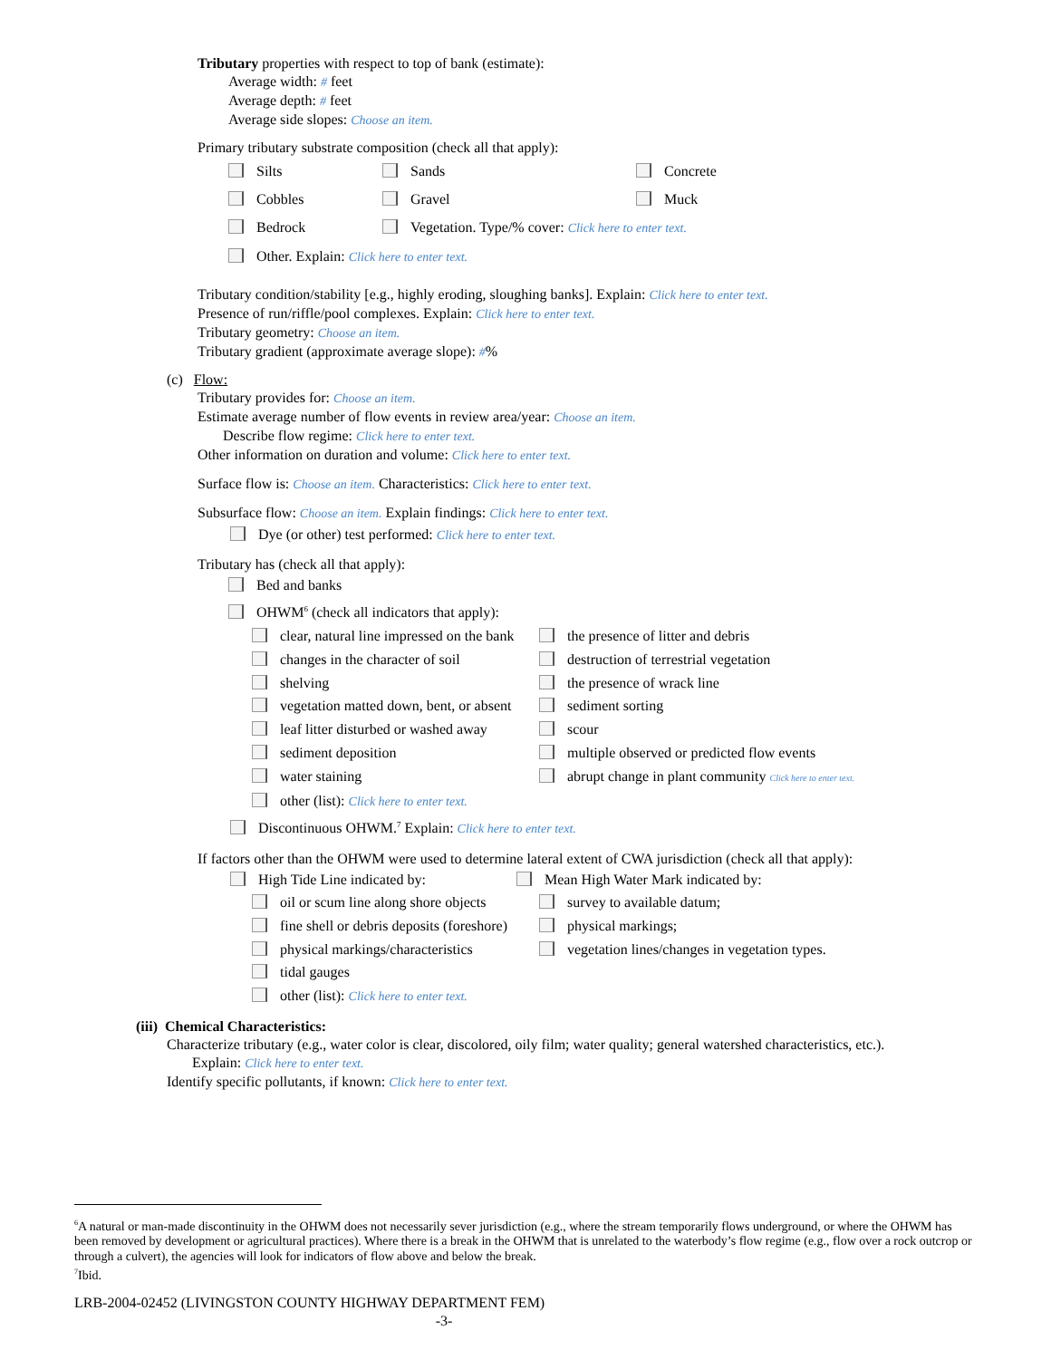Tributary properties with respect to top of bank (estimate):
Average width: # feet
Average depth: # feet
Average side slopes: Choose an item.
Primary tributary substrate composition (check all that apply):
Silts Sands Concrete
Cobbles Gravel Muck
Bedrock Vegetation. Type/% cover: Click here to enter text.
Other. Explain: Click here to enter text.
Tributary condition/stability [e.g., highly eroding, sloughing banks]. Explain: Click here to enter text.
Presence of run/riffle/pool complexes. Explain: Click here to enter text.
Tributary geometry: Choose an item.
Tributary gradient (approximate average slope): #%
(c) Flow:
Tributary provides for: Choose an item.
Estimate average number of flow events in review area/year: Choose an item.
Describe flow regime: Click here to enter text.
Other information on duration and volume: Click here to enter text.
Surface flow is: Choose an item. Characteristics: Click here to enter text.
Subsurface flow: Choose an item. Explain findings: Click here to enter text.
Dye (or other) test performed: Click here to enter text.
Tributary has (check all that apply):
Bed and banks
OHWM<sup>6</sup> (check all indicators that apply):
clear, natural line impressed on the bank the presence of litter and debris
changes in the character of soil destruction of terrestrial vegetation
shelving the presence of wrack line
vegetation matted down, bent, or absent sediment sorting
leaf litter disturbed or washed away scour
sediment deposition multiple observed or predicted flow events
water staining abrupt change in plant community Click here to enter text.
other (list): Click here to enter text.
Discontinuous OHWM.<sup>7</sup> Explain: Click here to enter text.
If factors other than the OHWM were used to determine lateral extent of CWA jurisdiction (check all that apply):
High Tide Line indicated by: Mean High Water Mark indicated by:
oil or scum line along shore objects survey to available datum;
fine shell or debris deposits (foreshore) physical markings;
physical markings/characteristics vegetation lines/changes in vegetation types.
tidal gauges
other (list): Click here to enter text.
(iii) Chemical Characteristics:
Characterize tributary (e.g., water color is clear, discolored, oily film; water quality; general watershed characteristics, etc.).
Explain: Click here to enter text.
Identify specific pollutants, if known: Click here to enter text.
<sup>6</sup> A natural or man-made discontinuity in the OHWM does not necessarily sever jurisdiction (e.g., where the stream temporarily flows underground, or where the OHWM has been removed by development or agricultural practices). Where there is a break in the OHWM that is unrelated to the waterbody’s flow regime (e.g., flow over a rock outcrop or through a culvert), the agencies will look for indicators of flow above and below the break.
<sup>7</sup> Ibid.
LRB-2004-02452 (LIVINGSTON COUNTY HIGHWAY DEPARTMENT FEM)
-3-